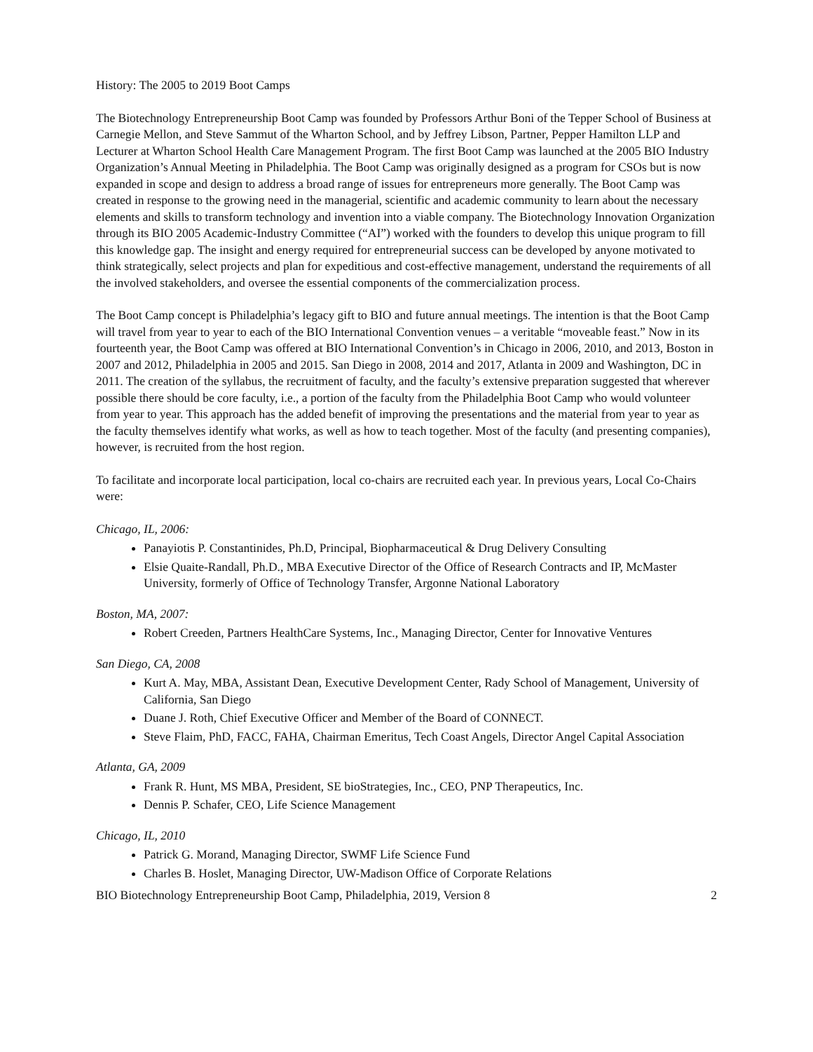History: The 2005 to 2019 Boot Camps
The Biotechnology Entrepreneurship Boot Camp was founded by Professors Arthur Boni of the Tepper School of Business at Carnegie Mellon, and Steve Sammut of the Wharton School, and by Jeffrey Libson, Partner, Pepper Hamilton LLP and Lecturer at Wharton School Health Care Management Program. The first Boot Camp was launched at the 2005 BIO Industry Organization’s Annual Meeting in Philadelphia. The Boot Camp was originally designed as a program for CSOs but is now expanded in scope and design to address a broad range of issues for entrepreneurs more generally. The Boot Camp was created in response to the growing need in the managerial, scientific and academic community to learn about the necessary elements and skills to transform technology and invention into a viable company. The Biotechnology Innovation Organization through its BIO 2005 Academic-Industry Committee (“AI”) worked with the founders to develop this unique program to fill this knowledge gap. The insight and energy required for entrepreneurial success can be developed by anyone motivated to think strategically, select projects and plan for expeditious and cost-effective management, understand the requirements of all the involved stakeholders, and oversee the essential components of the commercialization process.
The Boot Camp concept is Philadelphia’s legacy gift to BIO and future annual meetings. The intention is that the Boot Camp will travel from year to year to each of the BIO International Convention venues – a veritable “moveable feast.” Now in its fourteenth year, the Boot Camp was offered at BIO International Convention’s in Chicago in 2006, 2010, and 2013, Boston in 2007 and 2012, Philadelphia in 2005 and 2015. San Diego in 2008, 2014 and 2017, Atlanta in 2009 and Washington, DC in 2011. The creation of the syllabus, the recruitment of faculty, and the faculty’s extensive preparation suggested that wherever possible there should be core faculty, i.e., a portion of the faculty from the Philadelphia Boot Camp who would volunteer from year to year. This approach has the added benefit of improving the presentations and the material from year to year as the faculty themselves identify what works, as well as how to teach together. Most of the faculty (and presenting companies), however, is recruited from the host region.
To facilitate and incorporate local participation, local co-chairs are recruited each year. In previous years, Local Co-Chairs were:
Chicago, IL, 2006:
Panayiotis P. Constantinides, Ph.D, Principal, Biopharmaceutical & Drug Delivery Consulting
Elsie Quaite-Randall, Ph.D., MBA Executive Director of the Office of Research Contracts and IP, McMaster University, formerly of Office of Technology Transfer, Argonne National Laboratory
Boston, MA, 2007:
Robert Creeden, Partners HealthCare Systems, Inc., Managing Director, Center for Innovative Ventures
San Diego, CA, 2008
Kurt A. May, MBA, Assistant Dean, Executive Development Center, Rady School of Management, University of California, San Diego
Duane J. Roth, Chief Executive Officer and Member of the Board of CONNECT.
Steve Flaim, PhD, FACC, FAHA, Chairman Emeritus, Tech Coast Angels, Director Angel Capital Association
Atlanta, GA, 2009
Frank R. Hunt, MS MBA, President, SE bioStrategies, Inc., CEO, PNP Therapeutics, Inc.
Dennis P. Schafer, CEO, Life Science Management
Chicago, IL, 2010
Patrick G. Morand, Managing Director, SWMF Life Science Fund
Charles B. Hoslet, Managing Director, UW-Madison Office of Corporate Relations
BIO Biotechnology Entrepreneurship Boot Camp, Philadelphia, 2019, Version 8 2